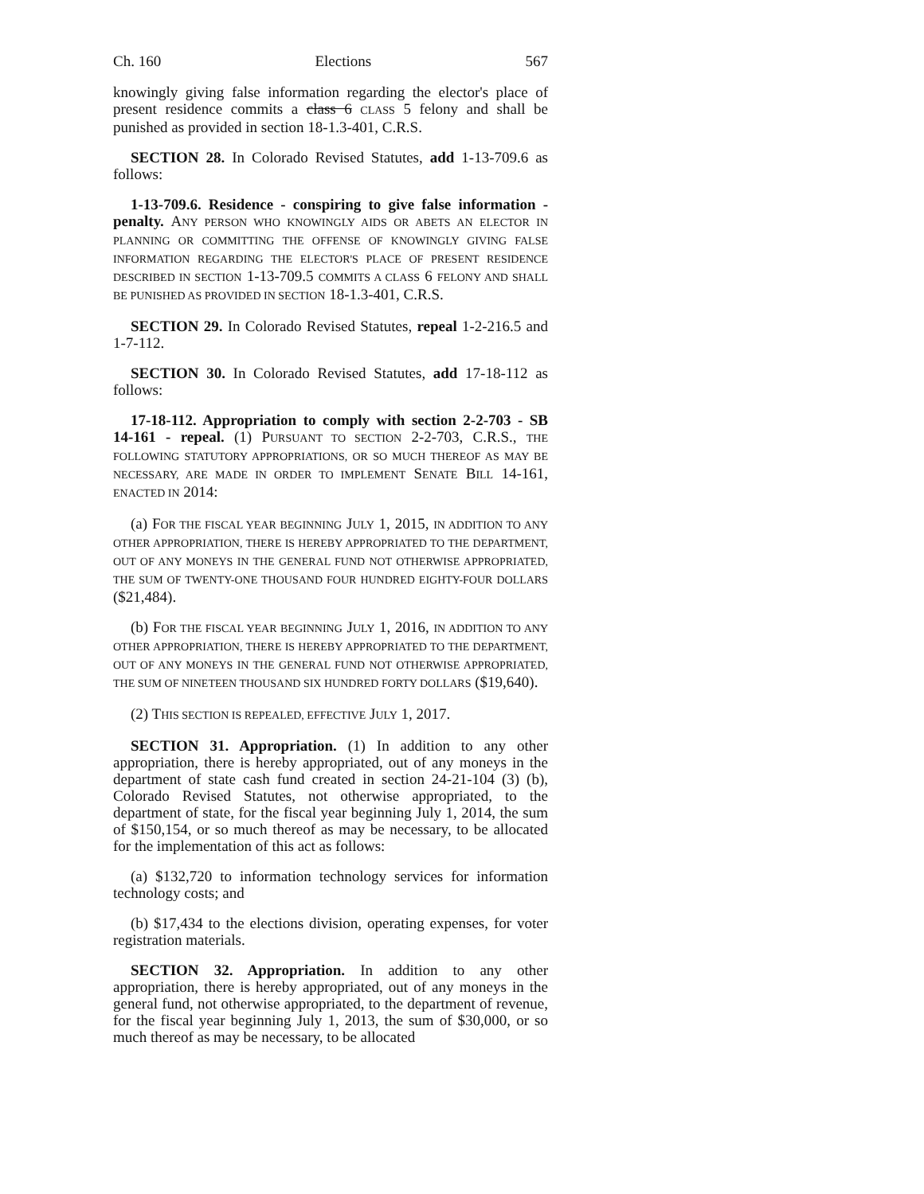Ch. 160 Elections 567
knowingly giving false information regarding the elector's place of present residence commits a class 6 CLASS 5 felony and shall be punished as provided in section 18-1.3-401, C.R.S.
SECTION 28. In Colorado Revised Statutes, add 1-13-709.6 as follows:
1-13-709.6. Residence - conspiring to give false information - penalty. ANY PERSON WHO KNOWINGLY AIDS OR ABETS AN ELECTOR IN PLANNING OR COMMITTING THE OFFENSE OF KNOWINGLY GIVING FALSE INFORMATION REGARDING THE ELECTOR'S PLACE OF PRESENT RESIDENCE DESCRIBED IN SECTION 1-13-709.5 COMMITS A CLASS 6 FELONY AND SHALL BE PUNISHED AS PROVIDED IN SECTION 18-1.3-401, C.R.S.
SECTION 29. In Colorado Revised Statutes, repeal 1-2-216.5 and 1-7-112.
SECTION 30. In Colorado Revised Statutes, add 17-18-112 as follows:
17-18-112. Appropriation to comply with section 2-2-703 - SB 14-161 - repeal. (1) PURSUANT TO SECTION 2-2-703, C.R.S., THE FOLLOWING STATUTORY APPROPRIATIONS, OR SO MUCH THEREOF AS MAY BE NECESSARY, ARE MADE IN ORDER TO IMPLEMENT SENATE BILL 14-161, ENACTED IN 2014:
(a) FOR THE FISCAL YEAR BEGINNING JULY 1, 2015, IN ADDITION TO ANY OTHER APPROPRIATION, THERE IS HEREBY APPROPRIATED TO THE DEPARTMENT, OUT OF ANY MONEYS IN THE GENERAL FUND NOT OTHERWISE APPROPRIATED, THE SUM OF TWENTY-ONE THOUSAND FOUR HUNDRED EIGHTY-FOUR DOLLARS ($21,484).
(b) FOR THE FISCAL YEAR BEGINNING JULY 1, 2016, IN ADDITION TO ANY OTHER APPROPRIATION, THERE IS HEREBY APPROPRIATED TO THE DEPARTMENT, OUT OF ANY MONEYS IN THE GENERAL FUND NOT OTHERWISE APPROPRIATED, THE SUM OF NINETEEN THOUSAND SIX HUNDRED FORTY DOLLARS ($19,640).
(2) THIS SECTION IS REPEALED, EFFECTIVE JULY 1, 2017.
SECTION 31. Appropriation. (1) In addition to any other appropriation, there is hereby appropriated, out of any moneys in the department of state cash fund created in section 24-21-104 (3) (b), Colorado Revised Statutes, not otherwise appropriated, to the department of state, for the fiscal year beginning July 1, 2014, the sum of $150,154, or so much thereof as may be necessary, to be allocated for the implementation of this act as follows:
(a) $132,720 to information technology services for information technology costs; and
(b) $17,434 to the elections division, operating expenses, for voter registration materials.
SECTION 32. Appropriation. In addition to any other appropriation, there is hereby appropriated, out of any moneys in the general fund, not otherwise appropriated, to the department of revenue, for the fiscal year beginning July 1, 2013, the sum of $30,000, or so much thereof as may be necessary, to be allocated